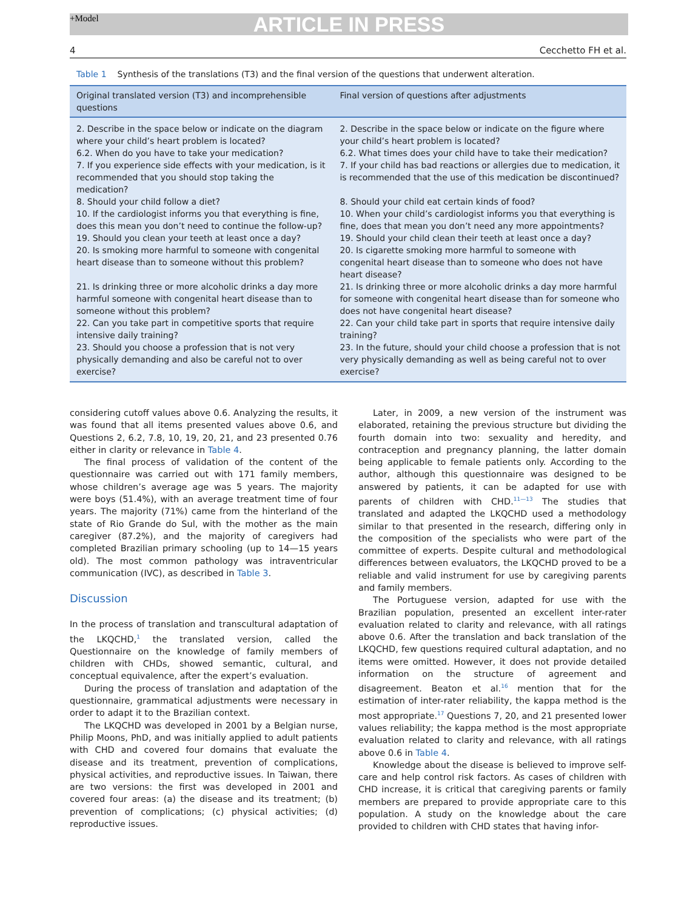+Model
ARTICLE IN PRESS
4 Cecchetto FH et al.
Table 1 Synthesis of the translations (T3) and the final version of the questions that underwent alteration.
| Original translated version (T3) and incomprehensible questions | Final version of questions after adjustments |
| --- | --- |
| 2. Describe in the space below or indicate on the diagram where your child’s heart problem is located? | 2. Describe in the space below or indicate on the figure where your child’s heart problem is located? |
| 6.2. When do you have to take your medication? | 6.2. What times does your child have to take their medication? |
| 7. If you experience side effects with your medication, is it recommended that you should stop taking the medication? | 7. If your child has bad reactions or allergies due to medication, it is recommended that the use of this medication be discontinued? |
| 8. Should your child follow a diet? | 8. Should your child eat certain kinds of food? |
| 10. If the cardiologist informs you that everything is fine, does this mean you don’t need to continue the follow-up? | 10. When your child’s cardiologist informs you that everything is fine, does that mean you don’t need any more appointments? |
| 19. Should you clean your teeth at least once a day? | 19. Should your child clean their teeth at least once a day? |
| 20. Is smoking more harmful to someone with congenital heart disease than to someone without this problem? | 20. Is cigarette smoking more harmful to someone with congenital heart disease than to someone who does not have heart disease? |
| 21. Is drinking three or more alcoholic drinks a day more harmful someone with congenital heart disease than to someone without this problem? | 21. Is drinking three or more alcoholic drinks a day more harmful for someone with congenital heart disease than for someone who does not have congenital heart disease? |
| 22. Can you take part in competitive sports that require intensive daily training? | 22. Can your child take part in sports that require intensive daily training? |
| 23. Should you choose a profession that is not very physically demanding and also be careful not to over exercise? | 23. In the future, should your child choose a profession that is not very physically demanding as well as being careful not to over exercise? |
considering cutoff values above 0.6. Analyzing the results, it was found that all items presented values above 0.6, and Questions 2, 6.2, 7.8, 10, 19, 20, 21, and 23 presented 0.76 either in clarity or relevance in Table 4.
The final process of validation of the content of the questionnaire was carried out with 171 family members, whose children’s average age was 5 years. The majority were boys (51.4%), with an average treatment time of four years. The majority (71%) came from the hinterland of the state of Rio Grande do Sul, with the mother as the main caregiver (87.2%), and the majority of caregivers had completed Brazilian primary schooling (up to 14—15 years old). The most common pathology was intraventricular communication (IVC), as described in Table 3.
Discussion
In the process of translation and transcultural adaptation of the LKQCHD,<sup>1</sup> the translated version, called the Questionnaire on the knowledge of family members of children with CHDs, showed semantic, cultural, and conceptual equivalence, after the expert’s evaluation.
During the process of translation and adaptation of the questionnaire, grammatical adjustments were necessary in order to adapt it to the Brazilian context.
The LKQCHD was developed in 2001 by a Belgian nurse, Philip Moons, PhD, and was initially applied to adult patients with CHD and covered four domains that evaluate the disease and its treatment, prevention of complications, physical activities, and reproductive issues. In Taiwan, there are two versions: the first was developed in 2001 and covered four areas: (a) the disease and its treatment; (b) prevention of complications; (c) physical activities; (d) reproductive issues.
Later, in 2009, a new version of the instrument was elaborated, retaining the previous structure but dividing the fourth domain into two: sexuality and heredity, and contraception and pregnancy planning, the latter domain being applicable to female patients only. According to the author, although this questionnaire was designed to be answered by patients, it can be adapted for use with parents of children with CHD.<sup>11—13</sup> The studies that translated and adapted the LKQCHD used a methodology similar to that presented in the research, differing only in the composition of the specialists who were part of the committee of experts. Despite cultural and methodological differences between evaluators, the LKQCHD proved to be a reliable and valid instrument for use by caregiving parents and family members.
The Portuguese version, adapted for use with the Brazilian population, presented an excellent inter-rater evaluation related to clarity and relevance, with all ratings above 0.6. After the translation and back translation of the LKQCHD, few questions required cultural adaptation, and no items were omitted. However, it does not provide detailed information on the structure of agreement and disagreement. Beaton et al.<sup>16</sup> mention that for the estimation of inter-rater reliability, the kappa method is the most appropriate.<sup>17</sup> Questions 7, 20, and 21 presented lower values reliability; the kappa method is the most appropriate evaluation related to clarity and relevance, with all ratings above 0.6 in Table 4.
Knowledge about the disease is believed to improve self-care and help control risk factors. As cases of children with CHD increase, it is critical that caregiving parents or family members are prepared to provide appropriate care to this population. A study on the knowledge about the care provided to children with CHD states that having infor-